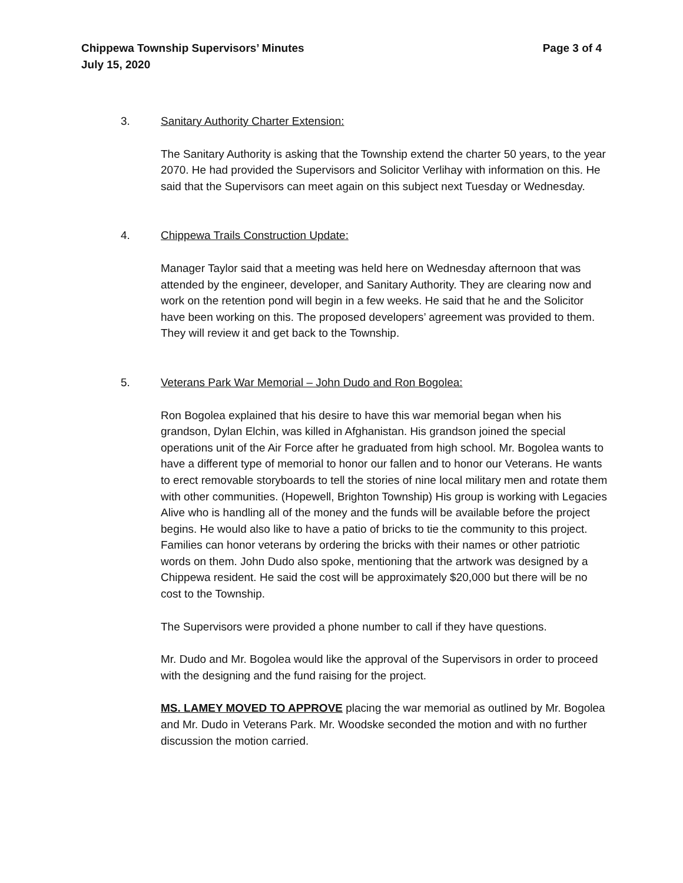Page 3 of 4 Chippewa Township Supervisors’ Minutes
July 15, 2020
3. Sanitary Authority Charter Extension:
The Sanitary Authority is asking that the Township extend the charter 50 years, to the year 2070. He had provided the Supervisors and Solicitor Verlihay with information on this. He said that the Supervisors can meet again on this subject next Tuesday or Wednesday.
4. Chippewa Trails Construction Update:
Manager Taylor said that a meeting was held here on Wednesday afternoon that was attended by the engineer, developer, and Sanitary Authority. They are clearing now and work on the retention pond will begin in a few weeks. He said that he and the Solicitor have been working on this. The proposed developers’ agreement was provided to them. They will review it and get back to the Township.
5. Veterans Park War Memorial – John Dudo and Ron Bogolea:
Ron Bogolea explained that his desire to have this war memorial began when his grandson, Dylan Elchin, was killed in Afghanistan. His grandson joined the special operations unit of the Air Force after he graduated from high school. Mr. Bogolea wants to have a different type of memorial to honor our fallen and to honor our Veterans. He wants to erect removable storyboards to tell the stories of nine local military men and rotate them with other communities. (Hopewell, Brighton Township) His group is working with Legacies Alive who is handling all of the money and the funds will be available before the project begins. He would also like to have a patio of bricks to tie the community to this project. Families can honor veterans by ordering the bricks with their names or other patriotic words on them. John Dudo also spoke, mentioning that the artwork was designed by a Chippewa resident. He said the cost will be approximately $20,000 but there will be no cost to the Township.
The Supervisors were provided a phone number to call if they have questions.
Mr. Dudo and Mr. Bogolea would like the approval of the Supervisors in order to proceed with the designing and the fund raising for the project.
MS. LAMEY MOVED TO APPROVE placing the war memorial as outlined by Mr. Bogolea and Mr. Dudo in Veterans Park. Mr. Woodske seconded the motion and with no further discussion the motion carried.